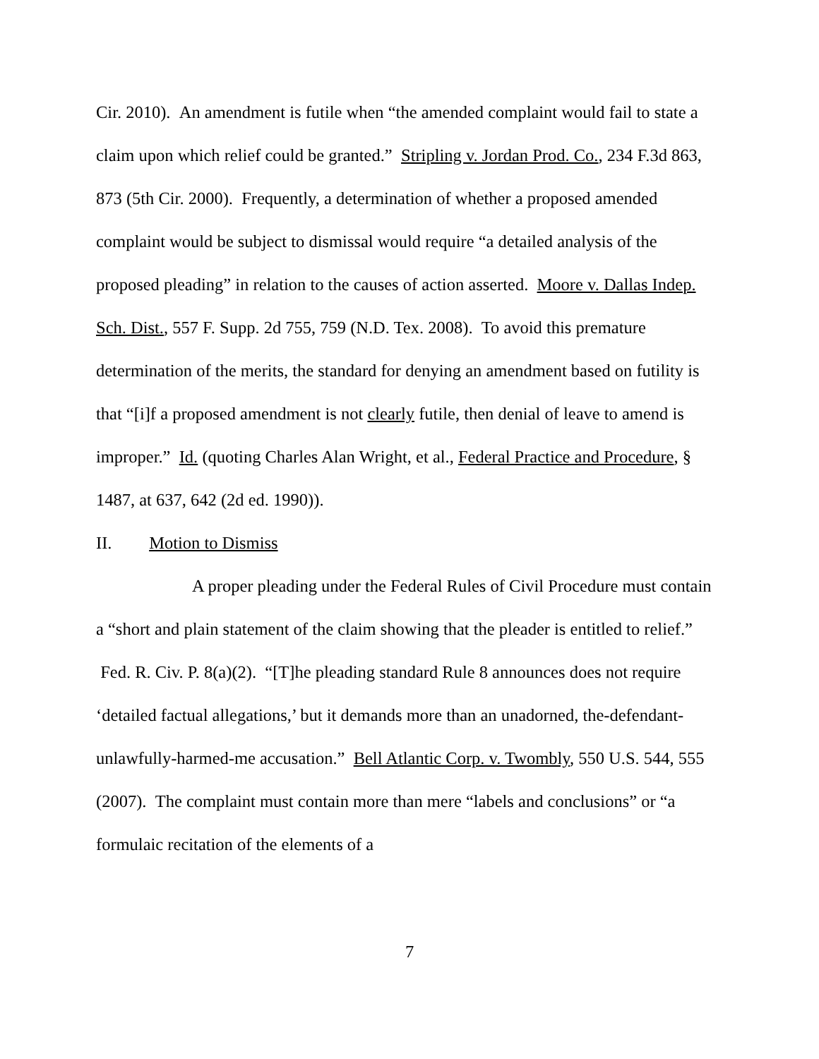Cir. 2010). An amendment is futile when “the amended complaint would fail to state a claim upon which relief could be granted.” Stripling v. Jordan Prod. Co., 234 F.3d 863, 873 (5th Cir. 2000). Frequently, a determination of whether a proposed amended complaint would be subject to dismissal would require “a detailed analysis of the proposed pleading” in relation to the causes of action asserted. Moore v. Dallas Indep. Sch. Dist., 557 F. Supp. 2d 755, 759 (N.D. Tex. 2008). To avoid this premature determination of the merits, the standard for denying an amendment based on futility is that “[i]f a proposed amendment is not clearly futile, then denial of leave to amend is improper.” Id. (quoting Charles Alan Wright, et al., Federal Practice and Procedure, § 1487, at 637, 642 (2d ed. 1990)).
II. Motion to Dismiss
A proper pleading under the Federal Rules of Civil Procedure must contain a “short and plain statement of the claim showing that the pleader is entitled to relief.” Fed. R. Civ. P. 8(a)(2). “[T]he pleading standard Rule 8 announces does not require ‘detailed factual allegations,’ but it demands more than an unadorned, the-defendant-unlawfully-harmed-me accusation.” Bell Atlantic Corp. v. Twombly, 550 U.S. 544, 555 (2007). The complaint must contain more than mere “labels and conclusions” or “a formulaic recitation of the elements of a
7